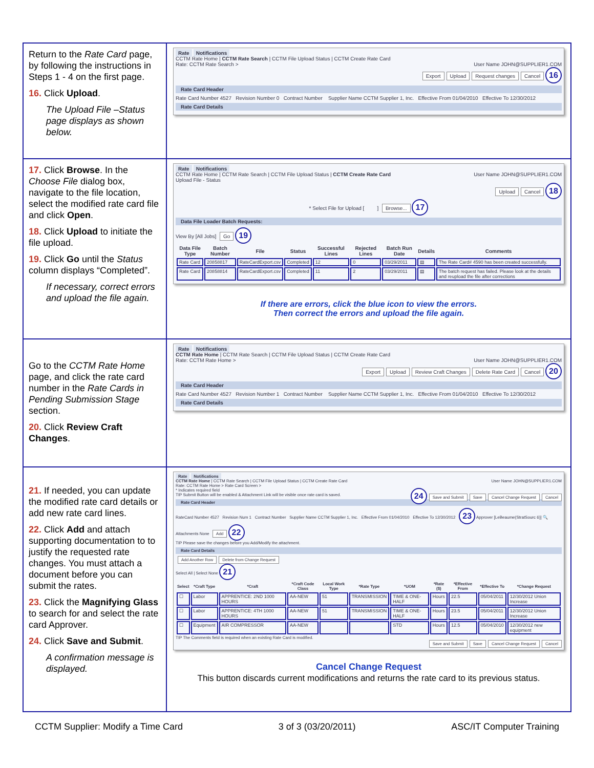| Return to the Rate Card page, by following the instructions in Steps 1 - 4 on the first page. 16. Click Upload . The Upload File –Status page displays as shown below. | Rate Notifications CCTM Rate Home / CCTM Rate Search / CCTM File Upload Status / CCTM Create Rate Card Rate: CCTM Rate Search > User Name JOHN@SUPPLIER1.COM Export Upload Request changes Cancel 16 Rate Card Header Rate Card Number 4527 Revision Number 0 Contract Number Supplier Name CCTM Supplier 1, Inc. Effective From 01/04/2010 Effective To 12/30/2012 Rate Card Details |
| 17. Click Browse . In the Choose File dialog box, navigate to the file location, select the modified rate card file and click Open . 18. Click Upload to initiate the file upload. 19. Click Go until the Status column displays “Completed”. If necessary, correct errors and upload the file again. | Rate Notifications CCTM Rate Home / CCTM Rate Search / CCTM File Upload Status / CCTM Create Rate Card User Name JOHN@SUPPLIER1.COM Upload File - Status Upload Cancel 18 * Select File for Upload [ ] Browse... 17 Data File Loader Batch Requests: View By [All Jobs] Go 19 / Data File Type / Batch Number / File / Status / Successful Lines / Rejected Lines / Batch Run Date / Details / Comments / / --- / --- / --- / --- / --- / --- / --- / --- / --- / / Rate Card / 20858817 / RateCardExport.csv / Completed / 12 / 0 / 03/29/2011 / ▤ / The Rate Card# 4590 has been created successfully. / / Rate Card / 20858814 / RateCardExport.csv / Completed / 11 / 2 / 03/29/2011 / ▤ / The batch request has failed. Please look at the details and reupload the file after corrections / If there are errors, click the blue icon to view the errors. Then correct the errors and upload the file again. |
| Go to the CCTM Rate Home page, and click the rate card number in the Rate Cards in Pending Submission Stage section. 20. Click Review Craft Changes . | Rate Notifications CCTM Rate Home / CCTM Rate Search / CCTM File Upload Status / CCTM Create Rate Card Rate: CCTM Rate Home > User Name JOHN@SUPPLIER1.COM Export Upload Review Craft Changes Delete Rate Card Cancel 20 Rate Card Header Rate Card Number 4527 Revision Number 1 Contract Number Supplier Name CCTM Supplier 1, Inc. Effective From 01/04/2010 Effective To 12/30/2012 Rate Card Details |
| 21. If needed, you can update the modified rate card details or add new rate card lines. 22. Click Add and attach supporting documentation to to justify the requested rate changes. You must attach a document before you can submit the rates. 23. Click the Magnifying Glass to search for and select the rate card Approver. 24. Click Save and Submit . A confirmation message is displayed. | Rate Notifications CCTM Rate Home / CCTM Rate Search / CCTM File Upload Status / CCTM Create Rate Card User Name JOHN@SUPPLIER1.COM Rate: CCTM Rate Home > Rate Card Screen > * Indicates required field 24 Save and Submit Save Cancel Change Request Cancel TIP Submit Button will be enabled & Attachment Link will be visible once rate card is saved. Rate Card Header RateCard Number 4527 Revision Num 1 Contract Number Supplier Name CCTM Supplier 1, Inc. Effective From 01/04/2010 Effective To 12/30/2012 23 Approver [LeBeaume(StratSourc 6)] 🔍 Attachments None Add 22 TIP Please save the changes before you Add/Modify the attachment. Rate Card Details Add Another Row Delete from Change Request Select All / Select None 21 / Select / *Craft Type / *Craft / *Craft Code Class / Local Work Type / *Rate Type / *UOM / *Rate ($) / *Effective From / *Effective To / *Change Request / / --- / --- / --- / --- / --- / --- / --- / --- / --- / --- / --- / / ☐ / Labor / APPRENTICE: 2ND 1000 HOURS / AA-NEW / 51 / TRANSMISSION / TIME & ONE-HALF / Hours / 22.5 / 05/04/2011 / 12/30/2012 Union Increase / / ☐ / Labor / APPRENTICE: 4TH 1000 HOURS / AA-NEW / 51 / TRANSMISSION / TIME & ONE-HALF / Hours / 23.5 / 05/04/2011 / 12/30/2012 Union Increase / / ☐ / Equipment / AIR COMPRESSOR / AA-NEW / / / STD / Hours / 12.5 / 05/04/2010 / 12/30/2012 new equipment / TIP The Comments field is required when an existing Rate Card is modified. Save and Submit Save Cancel Change Request Cancel Cancel Change Request This button discards current modifications and returns the rate card to its previous status. |
CCTM Supplier: Modify a Time Card 3 of 3 (03/20/2011) ASC/IT Computer Training